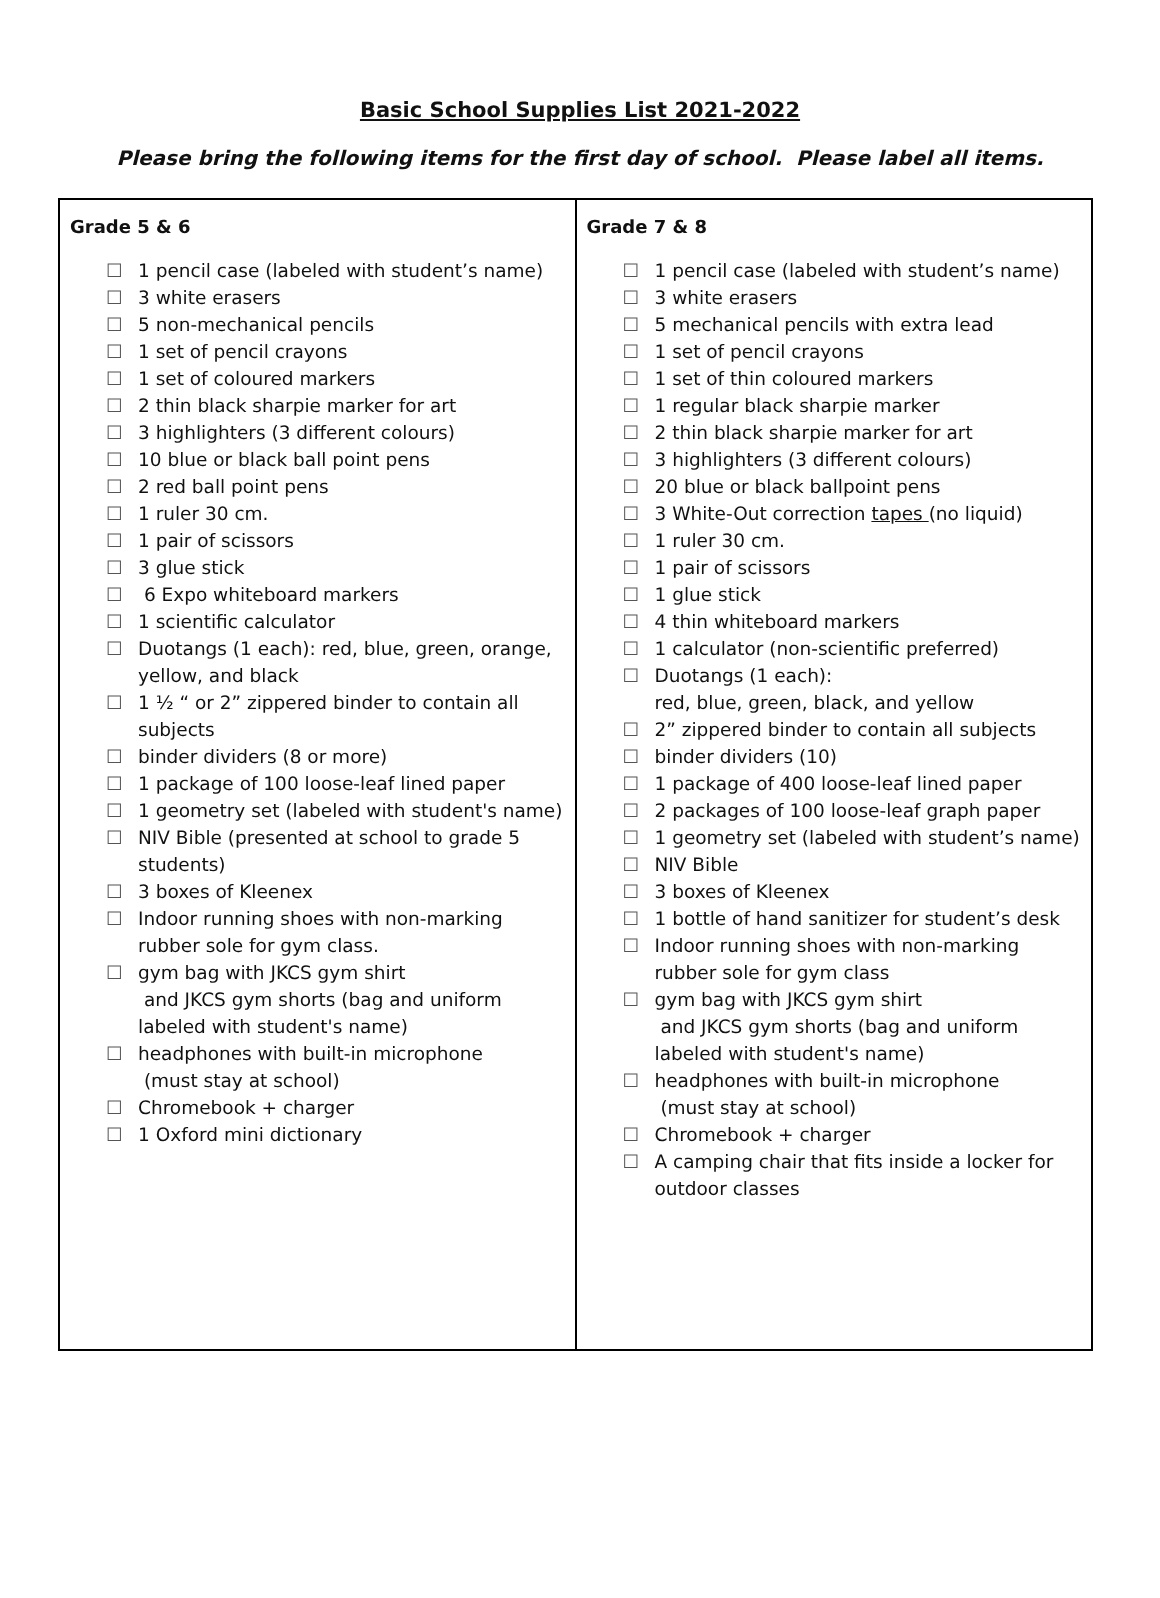Basic School Supplies List 2021-2022
Please bring the following items for the first day of school. Please label all items.
| Grade 5 & 6 ☐ 1 pencil case (labeled with student’s name) ☐ 3 white erasers ☐ 5 non-mechanical pencils ☐ 1 set of pencil crayons ☐ 1 set of coloured markers ☐ 2 thin black sharpie marker for art ☐ 3 highlighters (3 different colours) ☐ 10 blue or black ball point pens ☐ 2 red ball point pens ☐ 1 ruler 30 cm. ☐ 1 pair of scissors ☐ 3 glue stick ☐ 6 Expo whiteboard markers ☐ 1 scientific calculator ☐ Duotangs (1 each): red, blue, green, orange, yellow, and black ☐ 1 ½ “ or 2” zippered binder to contain all subjects ☐ binder dividers (8 or more) ☐ 1 package of 100 loose-leaf lined paper ☐ 1 geometry set (labeled with student's name) ☐ NIV Bible (presented at school to grade 5 students) ☐ 3 boxes of Kleenex ☐ Indoor running shoes with non-marking rubber sole for gym class. ☐ gym bag with JKCS gym shirt and JKCS gym shorts (bag and uniform labeled with student's name) ☐ headphones with built-in microphone (must stay at school) ☐ Chromebook + charger ☐ 1 Oxford mini dictionary | Grade 7 & 8 ☐ 1 pencil case (labeled with student’s name) ☐ 3 white erasers ☐ 5 mechanical pencils with extra lead ☐ 1 set of pencil crayons ☐ 1 set of thin coloured markers ☐ 1 regular black sharpie marker ☐ 2 thin black sharpie marker for art ☐ 3 highlighters (3 different colours) ☐ 20 blue or black ballpoint pens ☐ 3 White-Out correction tapes (no liquid) ☐ 1 ruler 30 cm. ☐ 1 pair of scissors ☐ 1 glue stick ☐ 4 thin whiteboard markers ☐ 1 calculator (non-scientific preferred) ☐ Duotangs (1 each): red, blue, green, black, and yellow ☐ 2” zippered binder to contain all subjects ☐ binder dividers (10) ☐ 1 package of 400 loose-leaf lined paper ☐ 2 packages of 100 loose-leaf graph paper ☐ 1 geometry set (labeled with student’s name) ☐ NIV Bible ☐ 3 boxes of Kleenex ☐ 1 bottle of hand sanitizer for student’s desk ☐ Indoor running shoes with non-marking rubber sole for gym class ☐ gym bag with JKCS gym shirt and JKCS gym shorts (bag and uniform labeled with student's name) ☐ headphones with built-in microphone (must stay at school) ☐ Chromebook + charger ☐ A camping chair that fits inside a locker for outdoor classes |